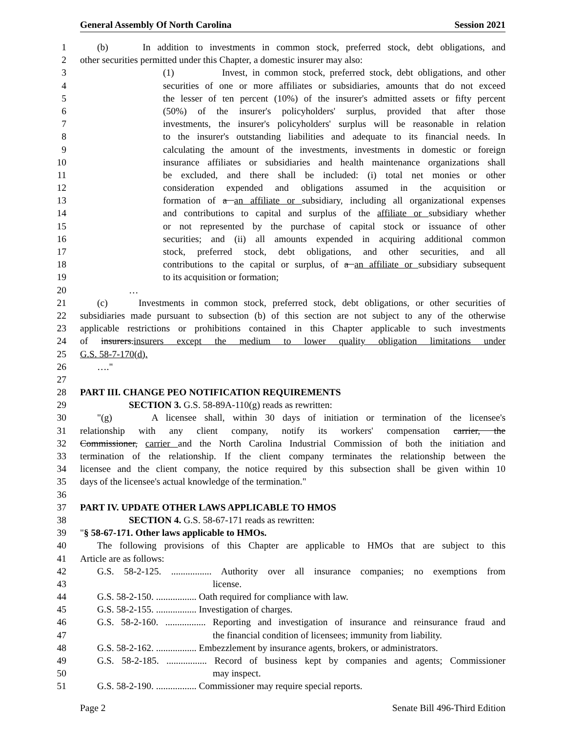General Assembly Of North Carolina Session 2021
1 (b) In addition to investments in common stock, preferred stock, debt obligations, and
2 other securities permitted under this Chapter, a domestic insurer may also:
3 (1) Invest, in common stock, preferred stock, debt obligations, and other
4 securities of one or more affiliates or subsidiaries, amounts that do not exceed
5 the lesser of ten percent (10%) of the insurer's admitted assets or fifty percent
6 (50%) of the insurer's policyholders' surplus, provided that after those
7 investments, the insurer's policyholders' surplus will be reasonable in relation
8 to the insurer's outstanding liabilities and adequate to its financial needs. In
9 calculating the amount of the investments, investments in domestic or foreign
10 insurance affiliates or subsidiaries and health maintenance organizations shall
11 be excluded, and there shall be included: (i) total net monies or other
12 consideration expended and obligations assumed in the acquisition or
13 formation of a an affiliate or subsidiary, including all organizational expenses
14 and contributions to capital and surplus of the affiliate or subsidiary whether
15 or not represented by the purchase of capital stock or issuance of other
16 securities; and (ii) all amounts expended in acquiring additional common
17 stock, preferred stock, debt obligations, and other securities, and all
18 contributions to the capital or surplus, of a an affiliate or subsidiary subsequent
19 to its acquisition or formation;
20 …
21 (c) Investments in common stock, preferred stock, debt obligations, or other securities of
22 subsidiaries made pursuant to subsection (b) of this section are not subject to any of the otherwise
23 applicable restrictions or prohibitions contained in this Chapter applicable to such investments
24 of insurers.insurers except the medium to lower quality obligation limitations under
25 G.S. 58-7-170(d).
26 …."
27
28 PART III. CHANGE PEO NOTIFICATION REQUIREMENTS
29 SECTION 3. G.S. 58-89A-110(g) reads as rewritten:
30 "(g) A licensee shall, within 30 days of initiation or termination of the licensee's
31 relationship with any client company, notify its workers' compensation carrier, the
32 Commissioner, carrier and the North Carolina Industrial Commission of both the initiation and
33 termination of the relationship. If the client company terminates the relationship between the
34 licensee and the client company, the notice required by this subsection shall be given within 10
35 days of the licensee's actual knowledge of the termination."
36
37 PART IV. UPDATE OTHER LAWS APPLICABLE TO HMOS
38 SECTION 4. G.S. 58-67-171 reads as rewritten:
39 "§ 58-67-171. Other laws applicable to HMOs.
40 The following provisions of this Chapter are applicable to HMOs that are subject to this
41 Article are as follows:
42 G.S. 58-2-125. ................. Authority over all insurance companies; no exemptions from
43 license.
44 G.S. 58-2-150. ................. Oath required for compliance with law.
45 G.S. 58-2-155. ................. Investigation of charges.
46 G.S. 58-2-160. ................. Reporting and investigation of insurance and reinsurance fraud and
47 the financial condition of licensees; immunity from liability.
48 G.S. 58-2-162. ................. Embezzlement by insurance agents, brokers, or administrators.
49 G.S. 58-2-185. ................. Record of business kept by companies and agents; Commissioner
50 may inspect.
51 G.S. 58-2-190. ................. Commissioner may require special reports.
Page 2 Senate Bill 496-Third Edition